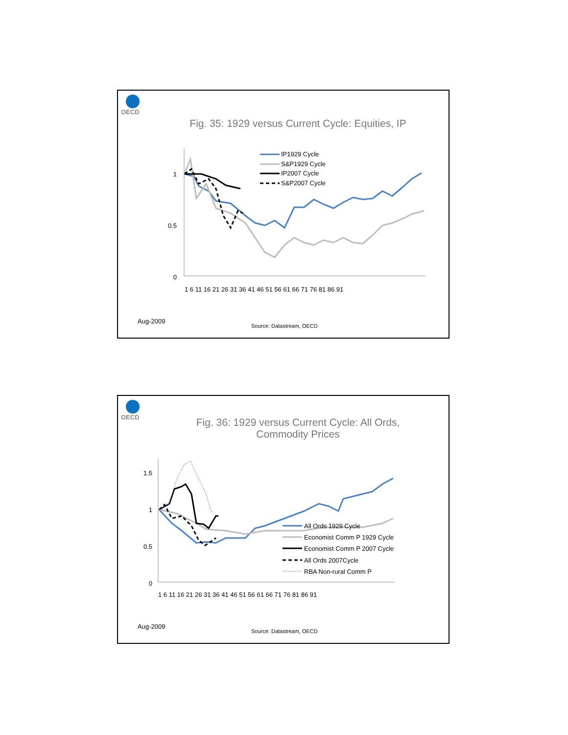OECD
Fig. 35: 1929 versus Current Cycle: Equities, IP
1
0.5
0
1 6 11 16 21 26 31 36 41 46 51 56 61 66 71 76 81 86 91
IP1929 Cycle
S&P1929 Cycle
IP2007 Cycle
S&P2007 Cycle
Aug-2009
Source: Datastream, OECD
OECD
Fig. 36: 1929 versus Current Cycle: All Ords,
Commodity Prices
1.5
1
0.5
0
1 6 11 16 21 26 31 36 41 46 51 56 61 66 71 76 81 86 91
All Ords 1929 Cycle
Economist Comm P 1929 Cycle
Economist Comm P 2007 Cycle
All Ords 2007Cycle
RBA Non-rural Comm P
Aug-2009
Source: Datastream, OECD